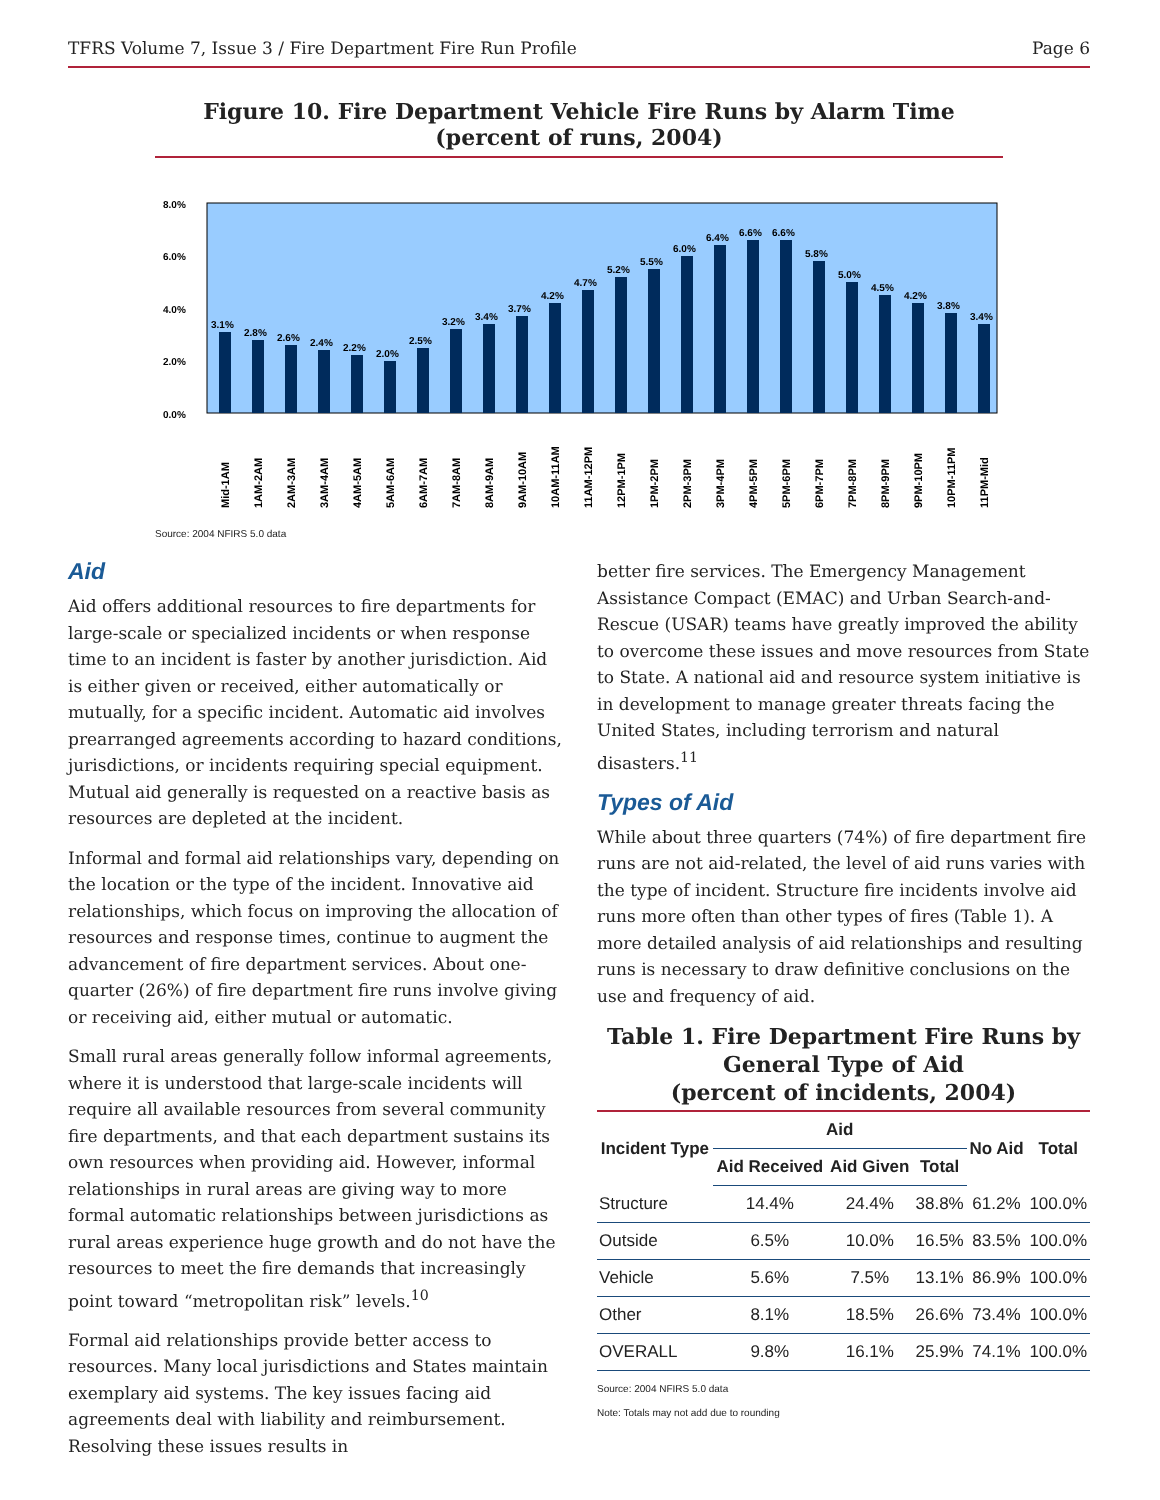TFRS Volume 7, Issue 3 / Fire Department Fire Run Profile Page 6
Figure 10. Fire Department Vehicle Fire Runs by Alarm Time
(percent of runs, 2004)
8.0%
6.0%
4.0%
2.0%
0.0%
3.1%
2.8%
2.6%
2.4%
2.2%
2.0%
2.5%
3.2%
3.4%
3.7%
4.2%
4.7%
5.2%
5.5%
6.0%
6.4%
6.6%
6.6%
5.8%
5.0%
4.5%
4.2%
3.8%
3.4%
Mid-1AM
1AM-2AM
2AM-3AM
3AM-4AM
4AM-5AM
5AM-6AM
6AM-7AM
7AM-8AM
8AM-9AM
9AM-10AM
10AM-11AM
11AM-12PM
12PM-1PM
1PM-2PM
2PM-3PM
3PM-4PM
4PM-5PM
5PM-6PM
6PM-7PM
7PM-8PM
8PM-9PM
9PM-10PM
10PM-11PM
11PM-Mid
Source: 2004 NFIRS 5.0 data
Aid
Aid offers additional resources to fire departments for large-scale or specialized incidents or when response time to an incident is faster by another jurisdiction. Aid is either given or received, either automatically or mutually, for a specific incident. Automatic aid involves prearranged agreements according to hazard conditions, jurisdictions, or incidents requiring special equipment. Mutual aid generally is requested on a reactive basis as resources are depleted at the incident.
Informal and formal aid relationships vary, depending on the location or the type of the incident. Innovative aid relationships, which focus on improving the allocation of resources and response times, continue to augment the advancement of fire department services. About one-quarter (26%) of fire department fire runs involve giving or receiving aid, either mutual or automatic.
Small rural areas generally follow informal agreements, where it is understood that large-scale incidents will require all available resources from several community fire departments, and that each department sustains its own resources when providing aid. However, informal relationships in rural areas are giving way to more formal automatic relationships between jurisdictions as rural areas experience huge growth and do not have the resources to meet the fire demands that increasingly point toward “metropolitan risk” levels.<sup>10</sup>
Formal aid relationships provide better access to resources. Many local jurisdictions and States maintain exemplary aid systems. The key issues facing aid agreements deal with liability and reimbursement. Resolving these issues results in
better fire services. The Emergency Management Assistance Compact (EMAC) and Urban Search-and-Rescue (USAR) teams have greatly improved the ability to overcome these issues and move resources from State to State. A national aid and resource system initiative is in development to manage greater threats facing the United States, including terrorism and natural disasters.<sup>11</sup>
Types of Aid
While about three quarters (74%) of fire department fire runs are not aid-related, the level of aid runs varies with the type of incident. Structure fire incidents involve aid runs more often than other types of fires (Table 1). A more detailed analysis of aid relationships and resulting runs is necessary to draw definitive conclusions on the use and frequency of aid.
Table 1. Fire Department Fire Runs by General Type of Aid
(percent of incidents, 2004)
| Incident Type | Aid | | | No Aid | Total |
| --- | --- | --- | --- | --- | --- |
| | Aid Received | Aid Given | Total | | |
| Structure | 14.4% | 24.4% | 38.8% | 61.2% | 100.0% |
| Outside | 6.5% | 10.0% | 16.5% | 83.5% | 100.0% |
| Vehicle | 5.6% | 7.5% | 13.1% | 86.9% | 100.0% |
| Other | 8.1% | 18.5% | 26.6% | 73.4% | 100.0% |
| OVERALL | 9.8% | 16.1% | 25.9% | 74.1% | 100.0% |
Source: 2004 NFIRS 5.0 data
Note: Totals may not add due to rounding